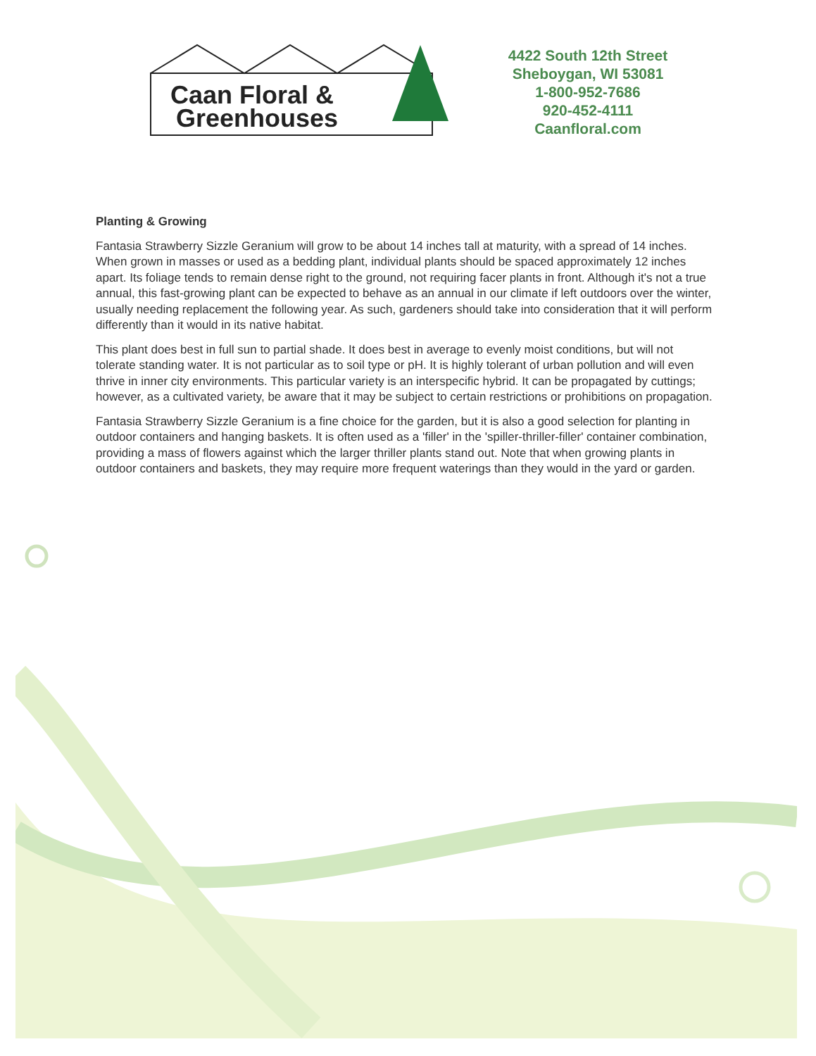Caan Floral &
Greenhouses
4422 South 12th Street
Sheboygan, WI 53081
1-800-952-7686
920-452-4111
Caanfloral.com
Planting & Growing
Fantasia Strawberry Sizzle Geranium will grow to be about 14 inches tall at maturity, with a spread of 14 inches. When grown in masses or used as a bedding plant, individual plants should be spaced approximately 12 inches apart. Its foliage tends to remain dense right to the ground, not requiring facer plants in front. Although it's not a true annual, this fast-growing plant can be expected to behave as an annual in our climate if left outdoors over the winter, usually needing replacement the following year. As such, gardeners should take into consideration that it will perform differently than it would in its native habitat.
This plant does best in full sun to partial shade. It does best in average to evenly moist conditions, but will not tolerate standing water. It is not particular as to soil type or pH. It is highly tolerant of urban pollution and will even thrive in inner city environments. This particular variety is an interspecific hybrid. It can be propagated by cuttings; however, as a cultivated variety, be aware that it may be subject to certain restrictions or prohibitions on propagation.
Fantasia Strawberry Sizzle Geranium is a fine choice for the garden, but it is also a good selection for planting in outdoor containers and hanging baskets. It is often used as a 'filler' in the 'spiller-thriller-filler' container combination, providing a mass of flowers against which the larger thriller plants stand out. Note that when growing plants in outdoor containers and baskets, they may require more frequent waterings than they would in the yard or garden.